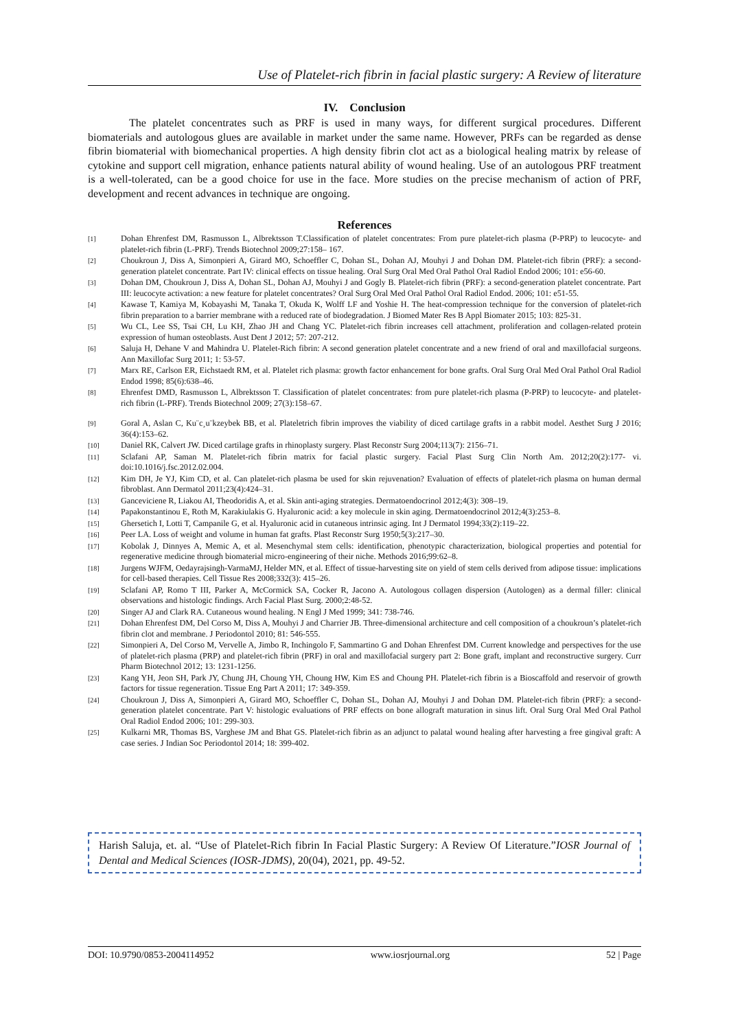Use of Platelet-rich fibrin in facial plastic surgery: A Review of literature
IV. Conclusion
The platelet concentrates such as PRF is used in many ways, for different surgical procedures. Different biomaterials and autologous glues are available in market under the same name. However, PRFs can be regarded as dense fibrin biomaterial with biomechanical properties. A high density fibrin clot act as a biological healing matrix by release of cytokine and support cell migration, enhance patients natural ability of wound healing. Use of an autologous PRF treatment is a well-tolerated, can be a good choice for use in the face. More studies on the precise mechanism of action of PRF, development and recent advances in technique are ongoing.
References
[1] Dohan Ehrenfest DM, Rasmusson L, Albrektsson T.Classification of platelet concentrates: From pure platelet-rich plasma (P-PRP) to leucocyte- and platelet-rich fibrin (L-PRF). Trends Biotechnol 2009;27:158– 167.
[2] Choukroun J, Diss A, Simonpieri A, Girard MO, Schoeffler C, Dohan SL, Dohan AJ, Mouhyi J and Dohan DM. Platelet-rich fibrin (PRF): a second-generation platelet concentrate. Part IV: clinical effects on tissue healing. Oral Surg Oral Med Oral Pathol Oral Radiol Endod 2006; 101: e56-60.
[3] Dohan DM, Choukroun J, Diss A, Dohan SL, Dohan AJ, Mouhyi J and Gogly B. Platelet-rich fibrin (PRF): a second-generation platelet concentrate. Part III: leucocyte activation: a new feature for platelet concentrates? Oral Surg Oral Med Oral Pathol Oral Radiol Endod. 2006; 101: e51-55.
[4] Kawase T, Kamiya M, Kobayashi M, Tanaka T, Okuda K, Wolff LF and Yoshie H. The heat-compression technique for the conversion of platelet-rich fibrin preparation to a barrier membrane with a reduced rate of biodegradation. J Biomed Mater Res B Appl Biomater 2015; 103: 825-31.
[5] Wu CL, Lee SS, Tsai CH, Lu KH, Zhao JH and Chang YC. Platelet-rich fibrin increases cell attachment, proliferation and collagen-related protein expression of human osteoblasts. Aust Dent J 2012; 57: 207-212.
[6] Saluja H, Dehane V and Mahindra U. Platelet-Rich fibrin: A second generation platelet concentrate and a new friend of oral and maxillofacial surgeons. Ann Maxillofac Surg 2011; 1: 53-57.
[7] Marx RE, Carlson ER, Eichstaedt RM, et al. Platelet rich plasma: growth factor enhancement for bone grafts. Oral Surg Oral Med Oral Pathol Oral Radiol Endod 1998; 85(6):638–46.
[8] Ehrenfest DMD, Rasmusson L, Albrektsson T. Classification of platelet concentrates: from pure platelet-rich plasma (P-PRP) to leucocyte- and platelet-rich fibrin (L-PRF). Trends Biotechnol 2009; 27(3):158–67.
[9] Goral A, Aslan C, Ku¨c¸u¨kzeybek BB, et al. Plateletrich fibrin improves the viability of diced cartilage grafts in a rabbit model. Aesthet Surg J 2016; 36(4):153–62.
[10] Daniel RK, Calvert JW. Diced cartilage grafts in rhinoplasty surgery. Plast Reconstr Surg 2004;113(7): 2156–71.
[11] Sclafani AP, Saman M. Platelet-rich fibrin matrix for facial plastic surgery. Facial Plast Surg Clin North Am. 2012;20(2):177- vi. doi:10.1016/j.fsc.2012.02.004.
[12] Kim DH, Je YJ, Kim CD, et al. Can platelet-rich plasma be used for skin rejuvenation? Evaluation of effects of platelet-rich plasma on human dermal fibroblast. Ann Dermatol 2011;23(4):424–31.
[13] Ganceviciene R, Liakou AI, Theodoridis A, et al. Skin anti-aging strategies. Dermatoendocrinol 2012;4(3): 308–19.
[14] Papakonstantinou E, Roth M, Karakiulakis G. Hyaluronic acid: a key molecule in skin aging. Dermatoendocrinol 2012;4(3):253–8.
[15] Ghersetich I, Lotti T, Campanile G, et al. Hyaluronic acid in cutaneous intrinsic aging. Int J Dermatol 1994;33(2):119–22.
[16] Peer LA. Loss of weight and volume in human fat grafts. Plast Reconstr Surg 1950;5(3):217–30.
[17] Kobolak J, Dinnyes A, Memic A, et al. Mesenchymal stem cells: identification, phenotypic characterization, biological properties and potential for regenerative medicine through biomaterial micro-engineering of their niche. Methods 2016;99:62–8.
[18] Jurgens WJFM, Oedayrajsingh-VarmaMJ, Helder MN, et al. Effect of tissue-harvesting site on yield of stem cells derived from adipose tissue: implications for cell-based therapies. Cell Tissue Res 2008;332(3): 415–26.
[19] Sclafani AP, Romo T III, Parker A, McCormick SA, Cocker R, Jacono A. Autologous collagen dispersion (Autologen) as a dermal filler: clinical observations and histologic findings. Arch Facial Plast Surg. 2000;2:48-52.
[20] Singer AJ and Clark RA. Cutaneous wound healing. N Engl J Med 1999; 341: 738-746.
[21] Dohan Ehrenfest DM, Del Corso M, Diss A, Mouhyi J and Charrier JB. Three-dimensional architecture and cell composition of a choukroun’s platelet-rich fibrin clot and membrane. J Periodontol 2010; 81: 546-555.
[22] Simonpieri A, Del Corso M, Vervelle A, Jimbo R, Inchingolo F, Sammartino G and Dohan Ehrenfest DM. Current knowledge and perspectives for the use of platelet-rich plasma (PRP) and platelet-rich fibrin (PRF) in oral and maxillofacial surgery part 2: Bone graft, implant and reconstructive surgery. Curr Pharm Biotechnol 2012; 13: 1231-1256.
[23] Kang YH, Jeon SH, Park JY, Chung JH, Choung YH, Choung HW, Kim ES and Choung PH. Platelet-rich fibrin is a Bioscaffold and reservoir of growth factors for tissue regeneration. Tissue Eng Part A 2011; 17: 349-359.
[24] Choukroun J, Diss A, Simonpieri A, Girard MO, Schoeffler C, Dohan SL, Dohan AJ, Mouhyi J and Dohan DM. Platelet-rich fibrin (PRF): a second-generation platelet concentrate. Part V: histologic evaluations of PRF effects on bone allograft maturation in sinus lift. Oral Surg Oral Med Oral Pathol Oral Radiol Endod 2006; 101: 299-303.
[25] Kulkarni MR, Thomas BS, Varghese JM and Bhat GS. Platelet-rich fibrin as an adjunct to palatal wound healing after harvesting a free gingival graft: A case series. J Indian Soc Periodontol 2014; 18: 399-402.
Harish Saluja, et. al. “Use of Platelet-Rich fibrin In Facial Plastic Surgery: A Review Of Literature.”IOSR Journal of Dental and Medical Sciences (IOSR-JDMS), 20(04), 2021, pp. 49-52.
DOI: 10.9790/0853-2004114952 www.iosrjournal.org 52 | Page